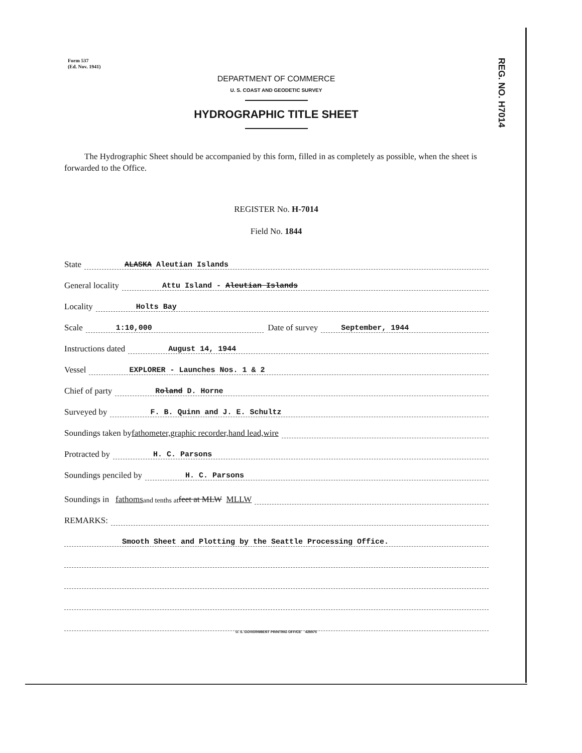Form 537
(Ed. Nov. 1941)
REG. NO. H7014
DEPARTMENT OF COMMERCE
U. S. COAST AND GEODETIC SURVEY
HYDROGRAPHIC TITLE SHEET
The Hydrographic Sheet should be accompanied by this form, filled in as completely as possible, when the sheet is forwarded to the Office.
REGISTER No. H-7014
Field No. 1844
State ALASKA Aleutian Islands
General locality Attu Island - Aleutian Islands
Locality Holts Bay
Scale 1:10,000 Date of survey September, 1944
Instructions dated August 14, 1944
Vessel EXPLORER - Launches Nos. 1 & 2
Chief of party Roland D. Horne
Surveyed by F. B. Quinn and J. E. Schultz
Soundings taken by fathometer, graphic recorder, hand lead, wire
Protracted by H. C. Parsons
Soundings penciled by H. C. Parsons
Soundings in fathoms and tenths at feet at MLW MLLW
REMARKS:
Smooth Sheet and Plotting by the Seattle Processing Office.
U. S. GOVERNMENT PRINTING OFFICE 428975